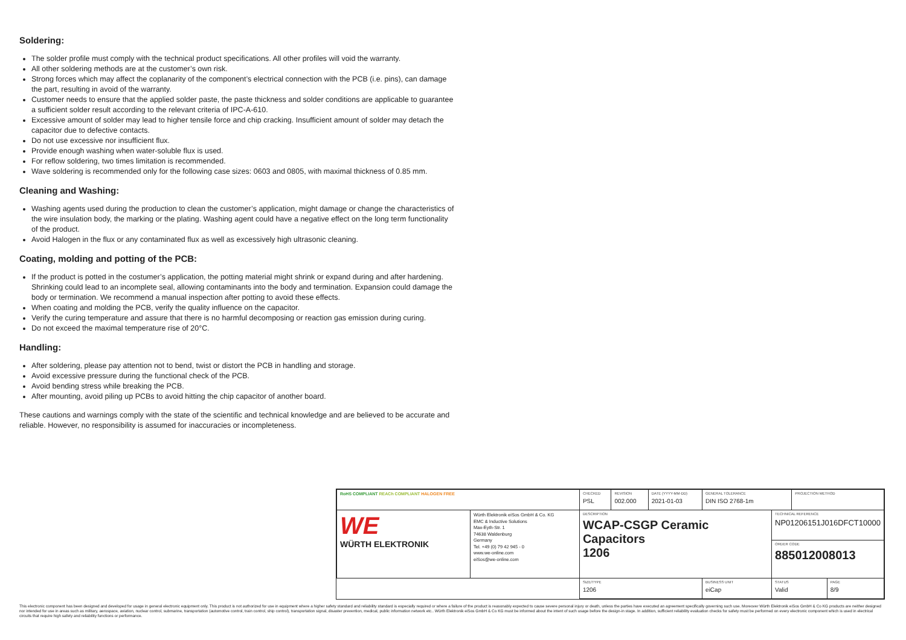Soldering:
The solder profile must comply with the technical product specifications. All other profiles will void the warranty.
All other soldering methods are at the customer’s own risk.
Strong forces which may affect the coplanarity of the component’s electrical connection with the PCB (i.e. pins), can damage the part, resulting in avoid of the warranty.
Customer needs to ensure that the applied solder paste, the paste thickness and solder conditions are applicable to guarantee a sufficient solder result according to the relevant criteria of IPC-A-610.
Excessive amount of solder may lead to higher tensile force and chip cracking. Insufficient amount of solder may detach the capacitor due to defective contacts.
Do not use excessive nor insufficient flux.
Provide enough washing when water-soluble flux is used.
For reflow soldering, two times limitation is recommended.
Wave soldering is recommended only for the following case sizes: 0603 and 0805, with maximal thickness of 0.85 mm.
Cleaning and Washing:
Washing agents used during the production to clean the customer’s application, might damage or change the characteristics of the wire insulation body, the marking or the plating. Washing agent could have a negative effect on the long term functionality of the product.
Avoid Halogen in the flux or any contaminated flux as well as excessively high ultrasonic cleaning.
Coating, molding and potting of the PCB:
If the product is potted in the costumer’s application, the potting material might shrink or expand during and after hardening. Shrinking could lead to an incomplete seal, allowing contaminants into the body and termination. Expansion could damage the body or termination. We recommend a manual inspection after potting to avoid these effects.
When coating and molding the PCB, verify the quality influence on the capacitor.
Verify the curing temperature and assure that there is no harmful decomposing or reaction gas emission during curing.
Do not exceed the maximal temperature rise of 20°C.
Handling:
After soldering, please pay attention not to bend, twist or distort the PCB in handling and storage.
Avoid excessive pressure during the functional check of the PCB.
Avoid bending stress while breaking the PCB.
After mounting, avoid piling up PCBs to avoid hitting the chip capacitor of another board.
These cautions and warnings comply with the state of the scientific and technical knowledge and are believed to be accurate and reliable. However, no responsibility is assumed for inaccuracies or incompleteness.
| RoHS COMPLIANT REACh COMPLIANT HALOGEN FREE | | CHECKED PSL | REVISION 002.000 | DATE (YYYY-MM-DD) 2021-01-03 | GENERAL TOLERANCE DIN ISO 2768-1m | | PROJECTION METHOD | |
| WE WÜRTH ELEKTRONIK | Würth Elektronik eiSos GmbH & Co. KG EMC & Inductive Solutions Max-Eyth-Str. 1 74638 Waldenburg Germany Tel. +49 (0) 79 42 945 - 0 www.we-online.com eiSos@we-online.com | DESCRIPTION WCAP-CSGP Ceramic Capacitors 1206 | | | | TECHNICAL REFERENCE NP01206151J016DFCT10000 | | |
| | | | | | | ORDER CODE 885012008013 | | |
| | | SIZE/TYPE 1206 | | | BUSINESS UNIT eiCap | STATUS Valid | | PAGE 8/9 |
This electronic component has been designed and developed for usage in general electronic equipment only. This product is not authorized for use in equipment where a higher safety standard and reliability standard is especially required or where a failure of the product is reasonably expected to cause severe personal injury or death, unless the parties have executed an agreement specifically governing such use. Moreover Würth Elektronik eiSos GmbH & Co KG products are neither designed nor intended for use in areas such as military, aerospace, aviation, nuclear control, submarine, transportation (automotive control, train control, ship control), transportation signal, disaster prevention, medical, public information network etc.. Würth Elektronik eiSos GmbH & Co KG must be informed about the intent of such usage before the design-in stage. In addition, sufficient reliability evaluation checks for safety must be performed on every electronic component which is used in electrical circuits that require high safety and reliability functions or performance.